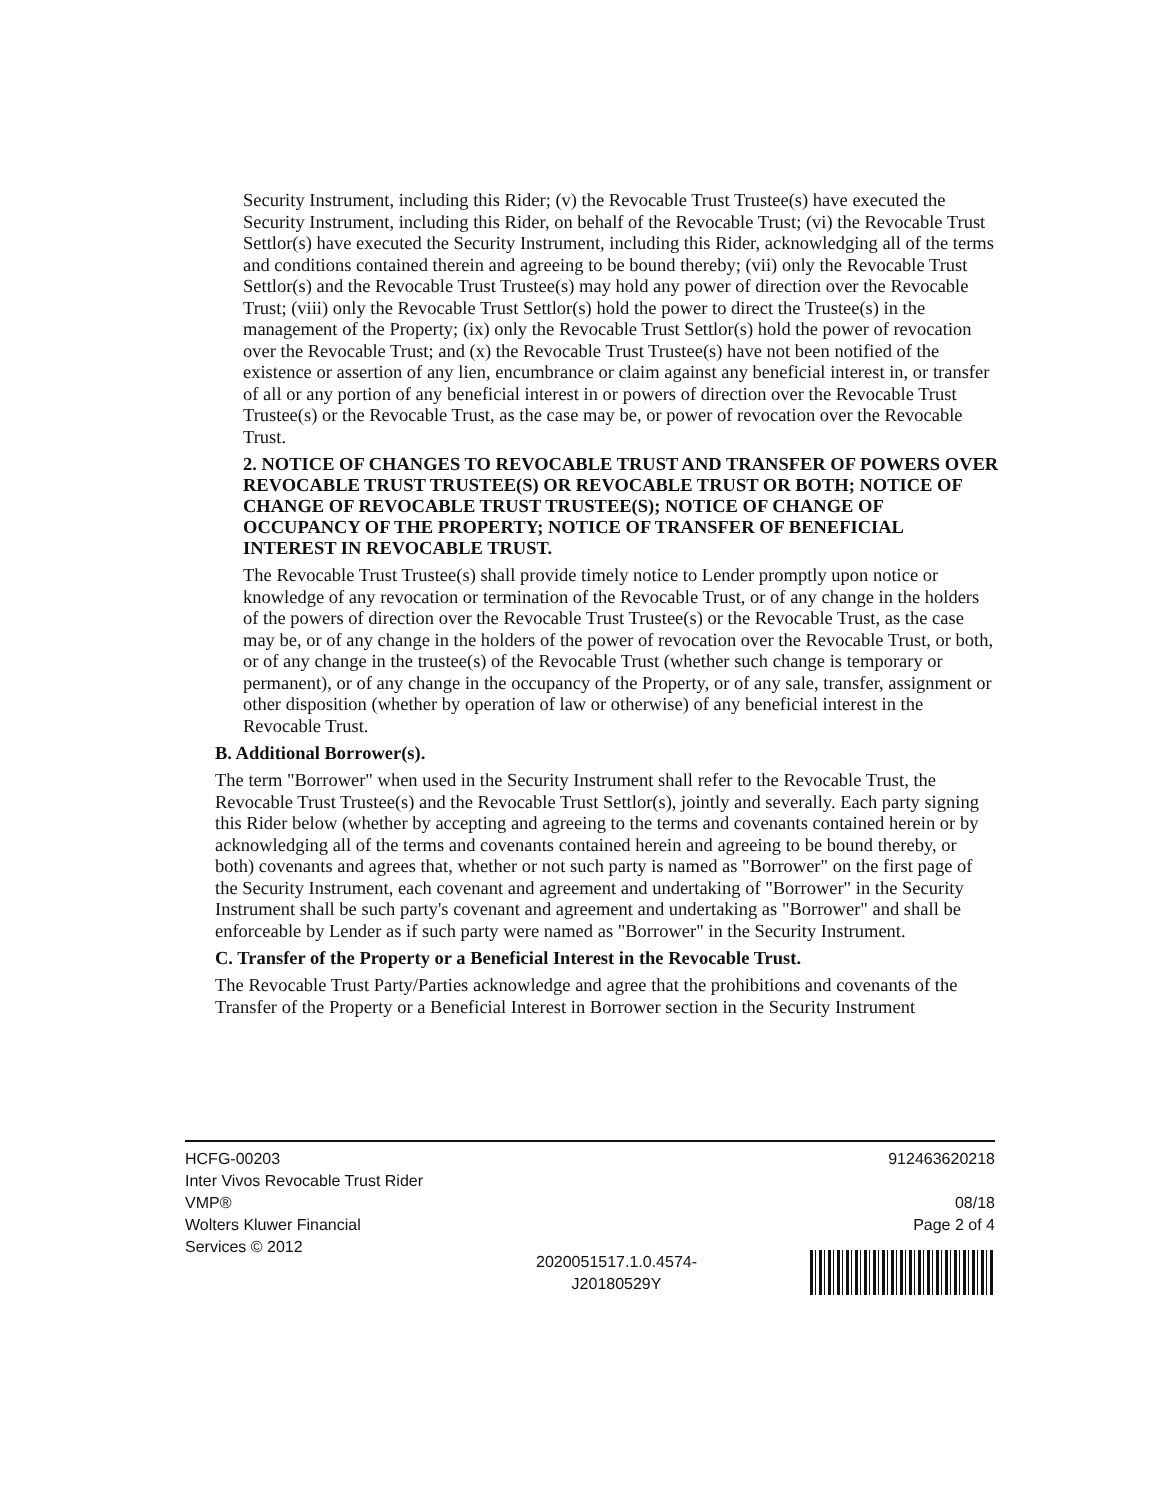Security Instrument, including this Rider; (v) the Revocable Trust Trustee(s) have executed the Security Instrument, including this Rider, on behalf of the Revocable Trust; (vi) the Revocable Trust Settlor(s) have executed the Security Instrument, including this Rider, acknowledging all of the terms and conditions contained therein and agreeing to be bound thereby; (vii) only the Revocable Trust Settlor(s) and the Revocable Trust Trustee(s) may hold any power of direction over the Revocable Trust; (viii) only the Revocable Trust Settlor(s) hold the power to direct the Trustee(s) in the management of the Property; (ix) only the Revocable Trust Settlor(s) hold the power of revocation over the Revocable Trust; and (x) the Revocable Trust Trustee(s) have not been notified of the existence or assertion of any lien, encumbrance or claim against any beneficial interest in, or transfer of all or any portion of any beneficial interest in or powers of direction over the Revocable Trust Trustee(s) or the Revocable Trust, as the case may be, or power of revocation over the Revocable Trust.
2. NOTICE OF CHANGES TO REVOCABLE TRUST AND TRANSFER OF POWERS OVER REVOCABLE TRUST TRUSTEE(S) OR REVOCABLE TRUST OR BOTH; NOTICE OF CHANGE OF REVOCABLE TRUST TRUSTEE(S); NOTICE OF CHANGE OF OCCUPANCY OF THE PROPERTY; NOTICE OF TRANSFER OF BENEFICIAL INTEREST IN REVOCABLE TRUST.
The Revocable Trust Trustee(s) shall provide timely notice to Lender promptly upon notice or knowledge of any revocation or termination of the Revocable Trust, or of any change in the holders of the powers of direction over the Revocable Trust Trustee(s) or the Revocable Trust, as the case may be, or of any change in the holders of the power of revocation over the Revocable Trust, or both, or of any change in the trustee(s) of the Revocable Trust (whether such change is temporary or permanent), or of any change in the occupancy of the Property, or of any sale, transfer, assignment or other disposition (whether by operation of law or otherwise) of any beneficial interest in the Revocable Trust.
B. Additional Borrower(s).
The term "Borrower" when used in the Security Instrument shall refer to the Revocable Trust, the Revocable Trust Trustee(s) and the Revocable Trust Settlor(s), jointly and severally. Each party signing this Rider below (whether by accepting and agreeing to the terms and covenants contained herein or by acknowledging all of the terms and covenants contained herein and agreeing to be bound thereby, or both) covenants and agrees that, whether or not such party is named as "Borrower" on the first page of the Security Instrument, each covenant and agreement and undertaking of "Borrower" in the Security Instrument shall be such party's covenant and agreement and undertaking as "Borrower" and shall be enforceable by Lender as if such party were named as "Borrower" in the Security Instrument.
C. Transfer of the Property or a Beneficial Interest in the Revocable Trust.
The Revocable Trust Party/Parties acknowledge and agree that the prohibitions and covenants of the Transfer of the Property or a Beneficial Interest in Borrower section in the Security Instrument
HCFG-00203
Inter Vivos Revocable Trust Rider
VMP®
Wolters Kluwer Financial
Services © 2012
2020051517.1.0.4574-
J20180529Y
912463620218
08/18
Page 2 of 4